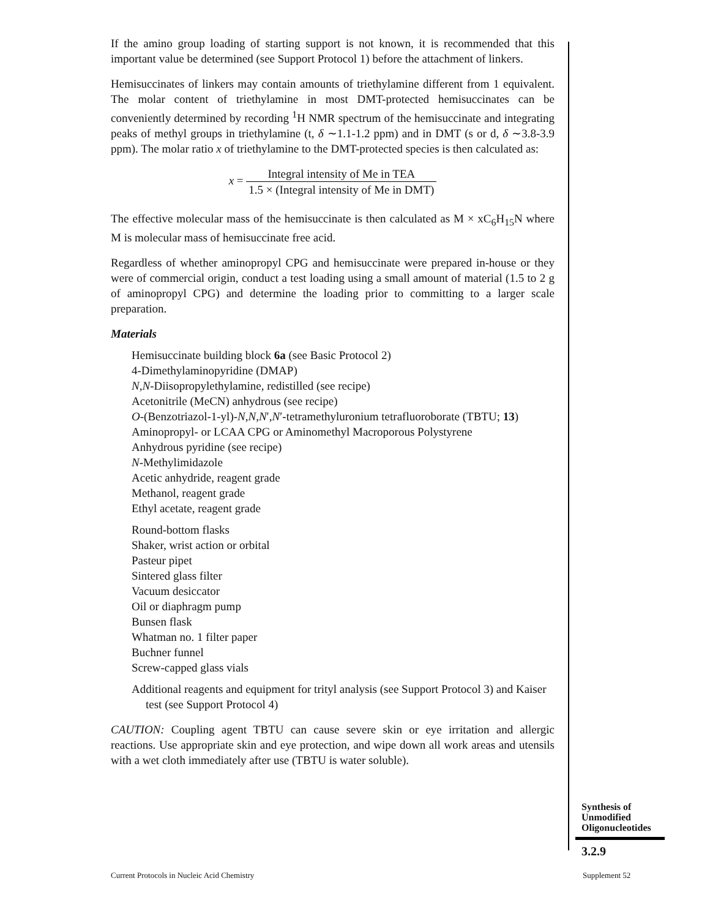If the amino group loading of starting support is not known, it is recommended that this important value be determined (see Support Protocol 1) before the attachment of linkers.
Hemisuccinates of linkers may contain amounts of triethylamine different from 1 equivalent. The molar content of triethylamine in most DMT-protected hemisuccinates can be conveniently determined by recording <sup>1</sup>H NMR spectrum of the hemisuccinate and integrating peaks of methyl groups in triethylamine (t, δ ∼1.1-1.2 ppm) and in DMT (s or d, δ ∼3.8-3.9 ppm). The molar ratio x of triethylamine to the DMT-protected species is then calculated as:
x = Integral intensity of Me in TEA 1.5 × (Integral intensity of Me in DMT)
The effective molecular mass of the hemisuccinate is then calculated as M × xC<sub>6</sub>H<sub>15</sub>N where M is molecular mass of hemisuccinate free acid.
Regardless of whether aminopropyl CPG and hemisuccinate were prepared in-house or they were of commercial origin, conduct a test loading using a small amount of material (1.5 to 2 g of aminopropyl CPG) and determine the loading prior to committing to a larger scale preparation.
Materials
Hemisuccinate building block 6a (see Basic Protocol 2)
4-Dimethylaminopyridine (DMAP)
N,N-Diisopropylethylamine, redistilled (see recipe)
Acetonitrile (MeCN) anhydrous (see recipe)
O-(Benzotriazol-1-yl)-N,N,N′,N′-tetramethyluronium tetrafluoroborate (TBTU; 13)
Aminopropyl- or LCAA CPG or Aminomethyl Macroporous Polystyrene
Anhydrous pyridine (see recipe)
N-Methylimidazole
Acetic anhydride, reagent grade
Methanol, reagent grade
Ethyl acetate, reagent grade
Round-bottom flasks
Shaker, wrist action or orbital
Pasteur pipet
Sintered glass filter
Vacuum desiccator
Oil or diaphragm pump
Bunsen flask
Whatman no. 1 filter paper
Buchner funnel
Screw-capped glass vials
Additional reagents and equipment for trityl analysis (see Support Protocol 3) and Kaiser test (see Support Protocol 4)
CAUTION: Coupling agent TBTU can cause severe skin or eye irritation and allergic reactions. Use appropriate skin and eye protection, and wipe down all work areas and utensils with a wet cloth immediately after use (TBTU is water soluble).
Synthesis of
Unmodified
Oligonucleotides
3.2.9
Current Protocols in Nucleic Acid Chemistry
Supplement 52